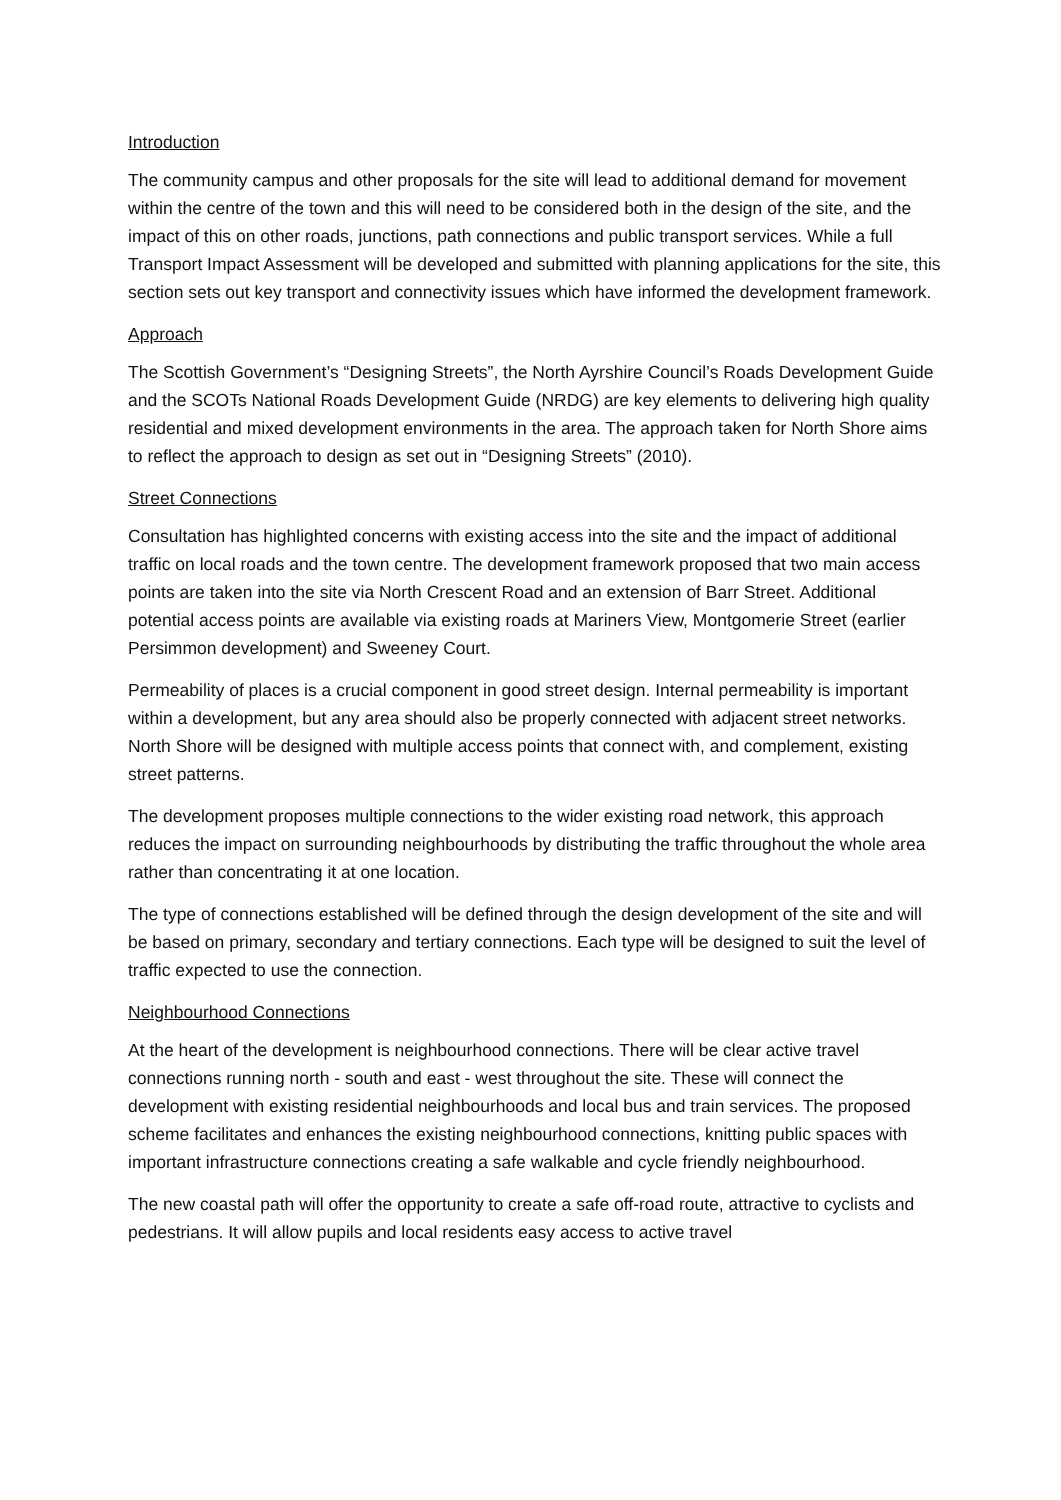Introduction
The community campus and other proposals for the site will lead to additional demand for movement within the centre of the town and this will need to be considered both in the design of the site, and the impact of this on other roads, junctions, path connections and public transport services. While a full Transport Impact Assessment will be developed and submitted with planning applications for the site, this section sets out key transport and connectivity issues which have informed the development framework.
Approach
The Scottish Government’s “Designing Streets”, the North Ayrshire Council’s Roads Development Guide and the SCOTs National Roads Development Guide (NRDG) are key elements to delivering high quality residential and mixed development environments in the area. The approach taken for North Shore aims to reflect the approach to design as set out in “Designing Streets” (2010).
Street Connections
Consultation has highlighted concerns with existing access into the site and the impact of additional traffic on local roads and the town centre. The development framework proposed that two main access points are taken into the site via North Crescent Road and an extension of Barr Street. Additional potential access points are available via existing roads at Mariners View, Montgomerie Street (earlier Persimmon development) and Sweeney Court.
Permeability of places is a crucial component in good street design. Internal permeability is important within a development, but any area should also be properly connected with adjacent street networks. North Shore will be designed with multiple access points that connect with, and complement, existing street patterns.
The development proposes multiple connections to the wider existing road network, this approach reduces the impact on surrounding neighbourhoods by distributing the traffic throughout the whole area rather than concentrating it at one location.
The type of connections established will be defined through the design development of the site and will be based on primary, secondary and tertiary connections. Each type will be designed to suit the level of traffic expected to use the connection.
Neighbourhood Connections
At the heart of the development is neighbourhood connections. There will be clear active travel connections running north - south and east - west throughout the site. These will connect the development with existing residential neighbourhoods and local bus and train services. The proposed scheme facilitates and enhances the existing neighbourhood connections, knitting public spaces with important infrastructure connections creating a safe walkable and cycle friendly neighbourhood.
The new coastal path will offer the opportunity to create a safe off-road route, attractive to cyclists and pedestrians. It will allow pupils and local residents easy access to active travel